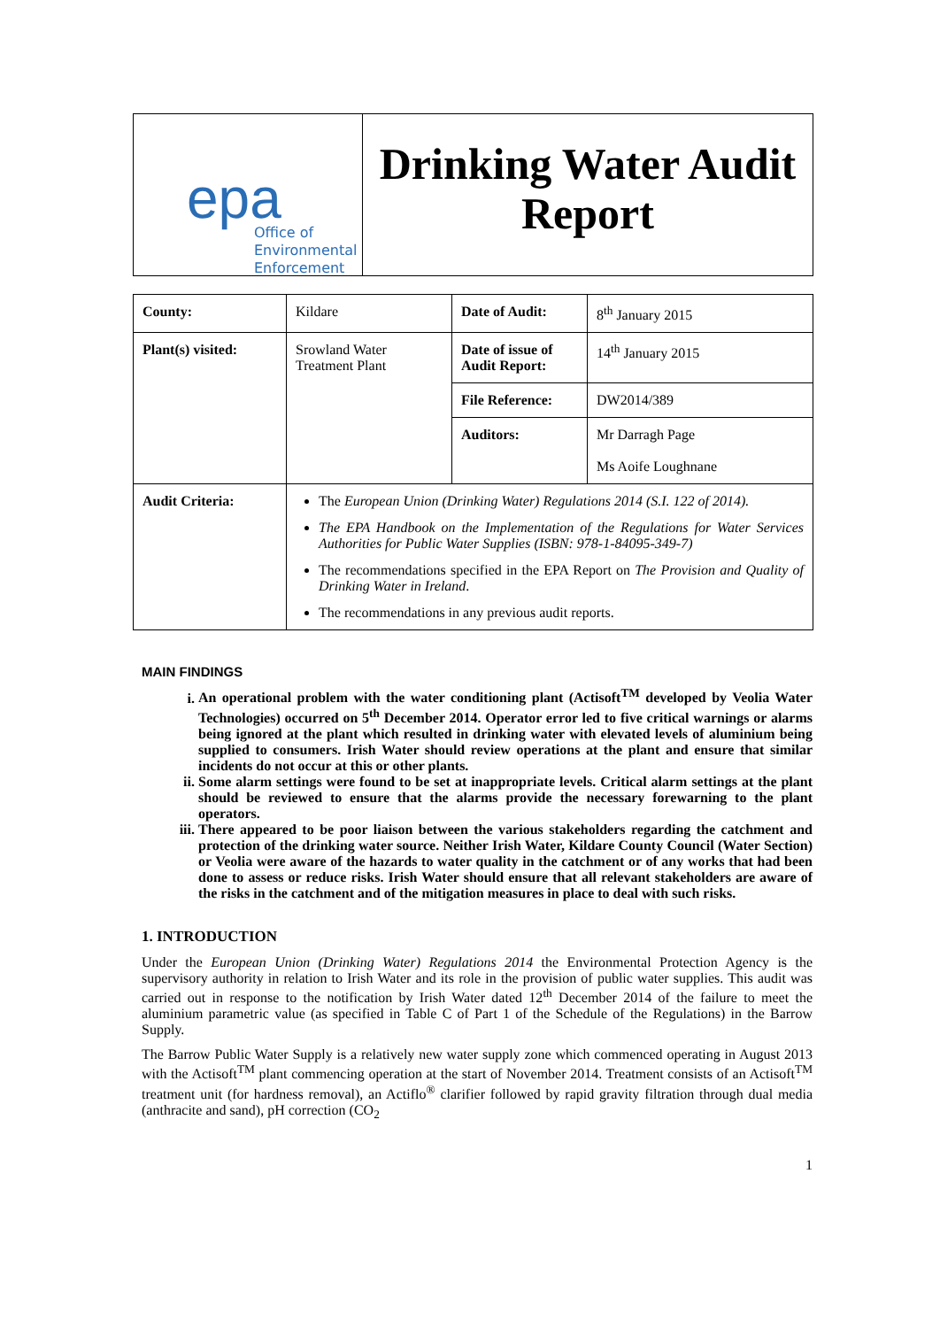epa
Office of
Environmental
Enforcement
Drinking Water Audit Report
| County: | Kildare | Date of Audit: | 8<sup>th</sup> January 2015 |
| Plant(s) visited: | Srowland Water Treatment Plant | Date of issue of Audit Report: | 14<sup>th</sup> January 2015 |
| | | File Reference: | DW2014/389 |
| | | Auditors: | Mr Darragh Page Ms Aoife Loughnane |
| Audit Criteria: | The European Union (Drinking Water) Regulations 2014 (S.I. 122 of 2014). The EPA Handbook on the Implementation of the Regulations for Water Services Authorities for Public Water Supplies (ISBN: 978-1-84095-349-7) The recommendations specified in the EPA Report on The Provision and Quality of Drinking Water in Ireland . The recommendations in any previous audit reports. | | |
MAIN FINDINGS
i. An operational problem with the water conditioning plant (Actisoft<sup>TM</sup> developed by Veolia Water Technologies) occurred on 5<sup>th</sup> December 2014. Operator error led to five critical warnings or alarms being ignored at the plant which resulted in drinking water with elevated levels of aluminium being supplied to consumers. Irish Water should review operations at the plant and ensure that similar incidents do not occur at this or other plants.
ii. Some alarm settings were found to be set at inappropriate levels. Critical alarm settings at the plant should be reviewed to ensure that the alarms provide the necessary forewarning to the plant operators.
iii. There appeared to be poor liaison between the various stakeholders regarding the catchment and protection of the drinking water source. Neither Irish Water, Kildare County Council (Water Section) or Veolia were aware of the hazards to water quality in the catchment or of any works that had been done to assess or reduce risks. Irish Water should ensure that all relevant stakeholders are aware of the risks in the catchment and of the mitigation measures in place to deal with such risks.
1. INTRODUCTION
Under the European Union (Drinking Water) Regulations 2014 the Environmental Protection Agency is the supervisory authority in relation to Irish Water and its role in the provision of public water supplies. This audit was carried out in response to the notification by Irish Water dated 12<sup>th</sup> December 2014 of the failure to meet the aluminium parametric value (as specified in Table C of Part 1 of the Schedule of the Regulations) in the Barrow Supply.
The Barrow Public Water Supply is a relatively new water supply zone which commenced operating in August 2013 with the Actisoft<sup>TM</sup> plant commencing operation at the start of November 2014. Treatment consists of an Actisoft<sup>TM</sup> treatment unit (for hardness removal), an Actiflo<sup>®</sup> clarifier followed by rapid gravity filtration through dual media (anthracite and sand), pH correction (CO<sub>2</sub>
1